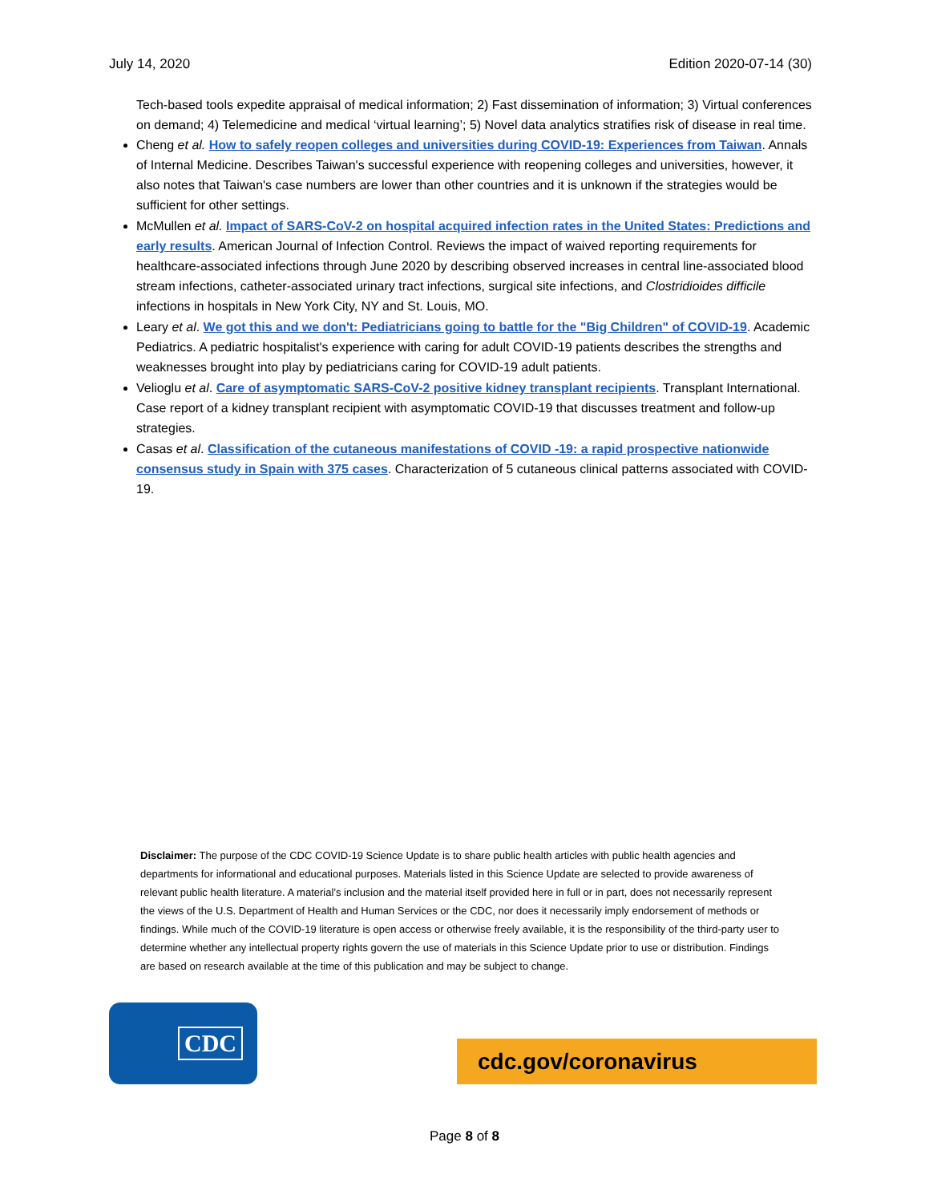July 14, 2020 Edition 2020-07-14 (30)
Tech-based tools expedite appraisal of medical information; 2) Fast dissemination of information; 3) Virtual conferences on demand; 4) Telemedicine and medical ‘virtual learning’; 5) Novel data analytics stratifies risk of disease in real time.
Cheng et al. How to safely reopen colleges and universities during COVID-19: Experiences from Taiwan. Annals of Internal Medicine. Describes Taiwan's successful experience with reopening colleges and universities, however, it also notes that Taiwan's case numbers are lower than other countries and it is unknown if the strategies would be sufficient for other settings.
McMullen et al. Impact of SARS-CoV-2 on hospital acquired infection rates in the United States: Predictions and early results. American Journal of Infection Control. Reviews the impact of waived reporting requirements for healthcare-associated infections through June 2020 by describing observed increases in central line-associated blood stream infections, catheter-associated urinary tract infections, surgical site infections, and Clostridioides difficile infections in hospitals in New York City, NY and St. Louis, MO.
Leary et al. We got this and we don't: Pediatricians going to battle for the "Big Children" of COVID-19. Academic Pediatrics. A pediatric hospitalist's experience with caring for adult COVID-19 patients describes the strengths and weaknesses brought into play by pediatricians caring for COVID-19 adult patients.
Velioglu et al. Care of asymptomatic SARS-CoV-2 positive kidney transplant recipients. Transplant International. Case report of a kidney transplant recipient with asymptomatic COVID-19 that discusses treatment and follow-up strategies.
Casas et al. Classification of the cutaneous manifestations of COVID -19: a rapid prospective nationwide consensus study in Spain with 375 cases. Characterization of 5 cutaneous clinical patterns associated with COVID-19.
Disclaimer: The purpose of the CDC COVID-19 Science Update is to share public health articles with public health agencies and departments for informational and educational purposes. Materials listed in this Science Update are selected to provide awareness of relevant public health literature. A material’s inclusion and the material itself provided here in full or in part, does not necessarily represent the views of the U.S. Department of Health and Human Services or the CDC, nor does it necessarily imply endorsement of methods or findings. While much of the COVID-19 literature is open access or otherwise freely available, it is the responsibility of the third-party user to determine whether any intellectual property rights govern the use of materials in this Science Update prior to use or distribution. Findings are based on research available at the time of this publication and may be subject to change.
CDC
cdc.gov/coronavirus
Page 8 of 8